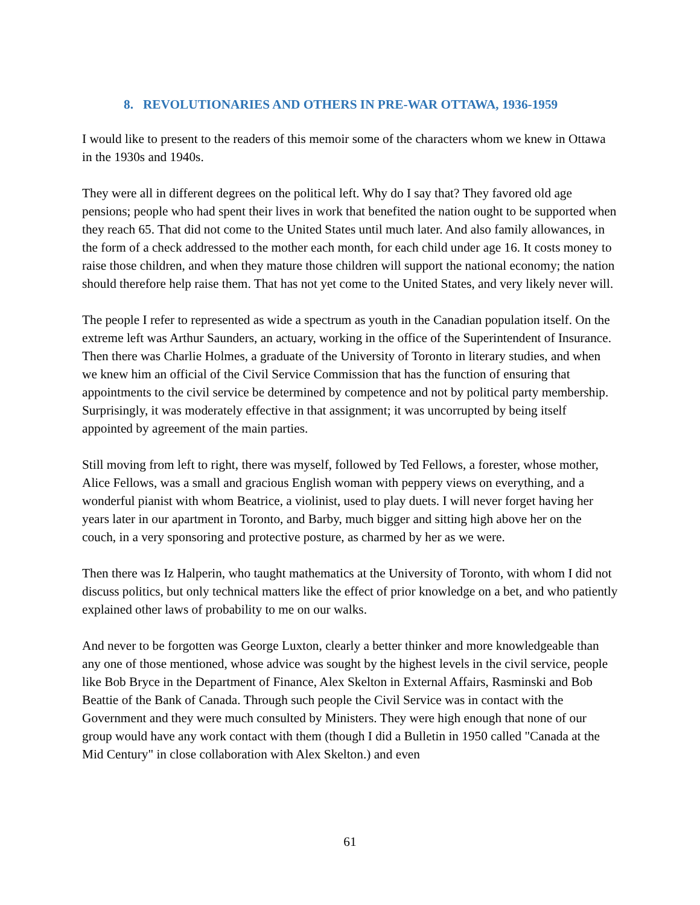8. REVOLUTIONARIES AND OTHERS IN PRE-WAR OTTAWA, 1936-1959
I would like to present to the readers of this memoir some of the characters whom we knew in Ottawa in the 1930s and 1940s.
They were all in different degrees on the political left. Why do I say that? They favored old age pensions; people who had spent their lives in work that benefited the nation ought to be supported when they reach 65. That did not come to the United States until much later. And also family allowances, in the form of a check addressed to the mother each month, for each child under age 16. It costs money to raise those children, and when they mature those children will support the national economy; the nation should therefore help raise them. That has not yet come to the United States, and very likely never will.
The people I refer to represented as wide a spectrum as youth in the Canadian population itself. On the extreme left was Arthur Saunders, an actuary, working in the office of the Superintendent of Insurance. Then there was Charlie Holmes, a graduate of the University of Toronto in literary studies, and when we knew him an official of the Civil Service Commission that has the function of ensuring that appointments to the civil service be determined by competence and not by political party membership. Surprisingly, it was moderately effective in that assignment; it was uncorrupted by being itself appointed by agreement of the main parties.
Still moving from left to right, there was myself, followed by Ted Fellows, a forester, whose mother, Alice Fellows, was a small and gracious English woman with peppery views on everything, and a wonderful pianist with whom Beatrice, a violinist, used to play duets. I will never forget having her years later in our apartment in Toronto, and Barby, much bigger and sitting high above her on the couch, in a very sponsoring and protective posture, as charmed by her as we were.
Then there was Iz Halperin, who taught mathematics at the University of Toronto, with whom I did not discuss politics, but only technical matters like the effect of prior knowledge on a bet, and who patiently explained other laws of probability to me on our walks.
And never to be forgotten was George Luxton, clearly a better thinker and more knowledgeable than any one of those mentioned, whose advice was sought by the highest levels in the civil service, people like Bob Bryce in the Department of Finance, Alex Skelton in External Affairs, Rasminski and Bob Beattie of the Bank of Canada. Through such people the Civil Service was in contact with the Government and they were much consulted by Ministers. They were high enough that none of our group would have any work contact with them (though I did a Bulletin in 1950 called "Canada at the Mid Century" in close collaboration with Alex Skelton.) and even
61